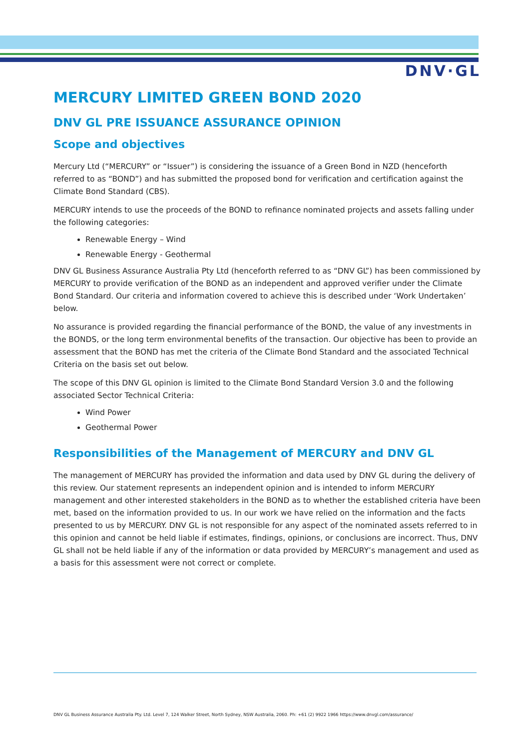DNV·GL
MERCURY LIMITED GREEN BOND 2020
DNV GL PRE ISSUANCE ASSURANCE OPINION
Scope and objectives
Mercury Ltd (“MERCURY” or “Issuer”) is considering the issuance of a Green Bond in NZD (henceforth referred to as “BOND”) and has submitted the proposed bond for verification and certification against the Climate Bond Standard (CBS).
MERCURY intends to use the proceeds of the BOND to refinance nominated projects and assets falling under the following categories:
Renewable Energy – Wind
Renewable Energy - Geothermal
DNV GL Business Assurance Australia Pty Ltd (henceforth referred to as “DNV GL”) has been commissioned by MERCURY to provide verification of the BOND as an independent and approved verifier under the Climate Bond Standard. Our criteria and information covered to achieve this is described under ‘Work Undertaken’ below.
No assurance is provided regarding the financial performance of the BOND, the value of any investments in the BONDS, or the long term environmental benefits of the transaction. Our objective has been to provide an assessment that the BOND has met the criteria of the Climate Bond Standard and the associated Technical Criteria on the basis set out below.
The scope of this DNV GL opinion is limited to the Climate Bond Standard Version 3.0 and the following associated Sector Technical Criteria:
Wind Power
Geothermal Power
Responsibilities of the Management of MERCURY and DNV GL
The management of MERCURY has provided the information and data used by DNV GL during the delivery of this review. Our statement represents an independent opinion and is intended to inform MERCURY management and other interested stakeholders in the BOND as to whether the established criteria have been met, based on the information provided to us. In our work we have relied on the information and the facts presented to us by MERCURY. DNV GL is not responsible for any aspect of the nominated assets referred to in this opinion and cannot be held liable if estimates, findings, opinions, or conclusions are incorrect. Thus, DNV GL shall not be held liable if any of the information or data provided by MERCURY’s management and used as a basis for this assessment were not correct or complete.
DNV GL Business Assurance Australia Pty. Ltd. Level 7, 124 Walker Street, North Sydney, NSW Australia, 2060. Ph: +61 (2) 9922 1966 https://www.dnvgl.com/assurance/